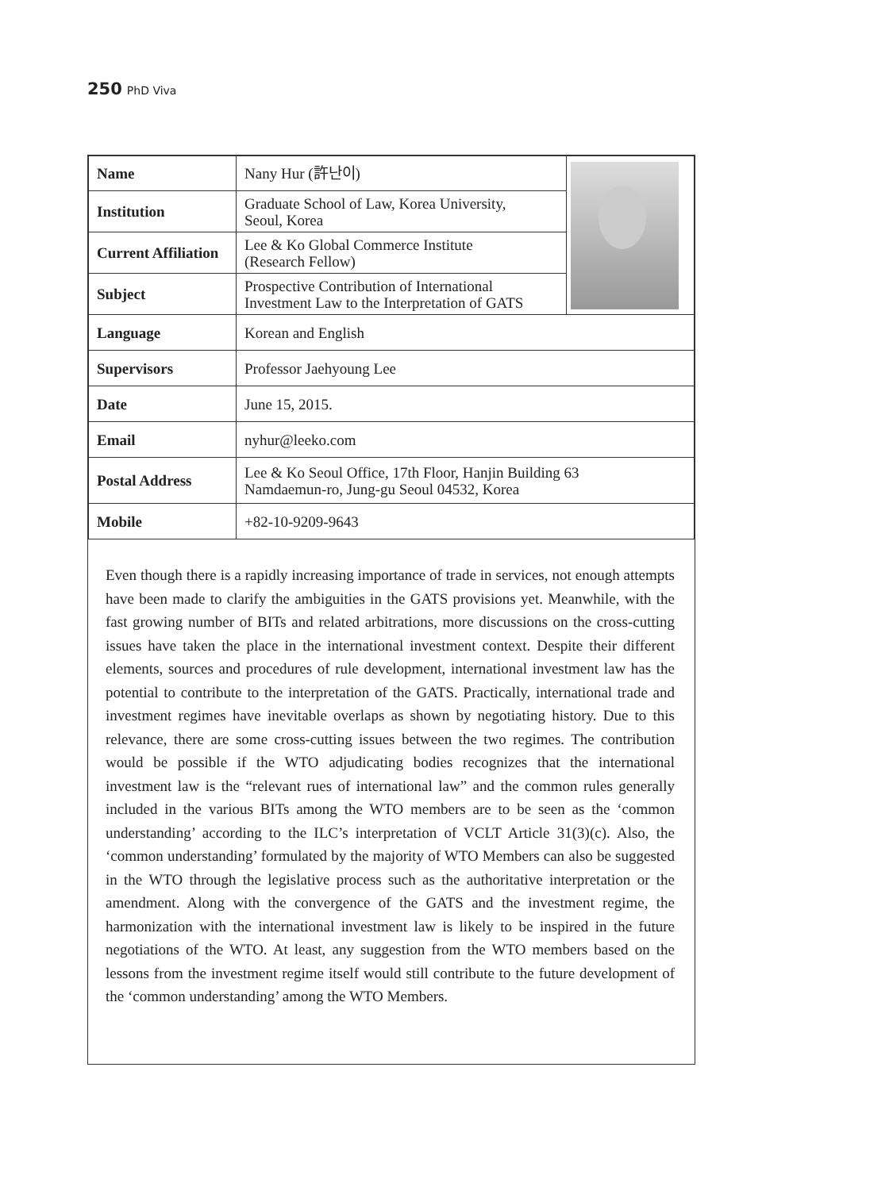250 PhD Viva
| Name | Nany Hur (許난이) | |
| Institution | Graduate School of Law, Korea University, Seoul, Korea | |
| Current Affiliation | Lee & Ko Global Commerce Institute (Research Fellow) | |
| Subject | Prospective Contribution of International Investment Law to the Interpretation of GATS | |
| Language | Korean and English | |
| Supervisors | Professor Jaehyoung Lee | |
| Date | June 15, 2015. | |
| Email | nyhur@leeko.com | |
| Postal Address | Lee & Ko Seoul Office, 17th Floor, Hanjin Building 63 Namdaemun-ro, Jung-gu Seoul 04532, Korea | |
| Mobile | +82-10-9209-9643 | |
Even though there is a rapidly increasing importance of trade in services, not enough attempts have been made to clarify the ambiguities in the GATS provisions yet. Meanwhile, with the fast growing number of BITs and related arbitrations, more discussions on the cross-cutting issues have taken the place in the international investment context. Despite their different elements, sources and procedures of rule development, international investment law has the potential to contribute to the interpretation of the GATS. Practically, international trade and investment regimes have inevitable overlaps as shown by negotiating history. Due to this relevance, there are some cross-cutting issues between the two regimes. The contribution would be possible if the WTO adjudicating bodies recognizes that the international investment law is the “relevant rues of international law” and the common rules generally included in the various BITs among the WTO members are to be seen as the ‘common understanding’ according to the ILC’s interpretation of VCLT Article 31(3)(c). Also, the ‘common understanding’ formulated by the majority of WTO Members can also be suggested in the WTO through the legislative process such as the authoritative interpretation or the amendment. Along with the convergence of the GATS and the investment regime, the harmonization with the international investment law is likely to be inspired in the future negotiations of the WTO. At least, any suggestion from the WTO members based on the lessons from the investment regime itself would still contribute to the future development of the ‘common understanding’ among the WTO Members.